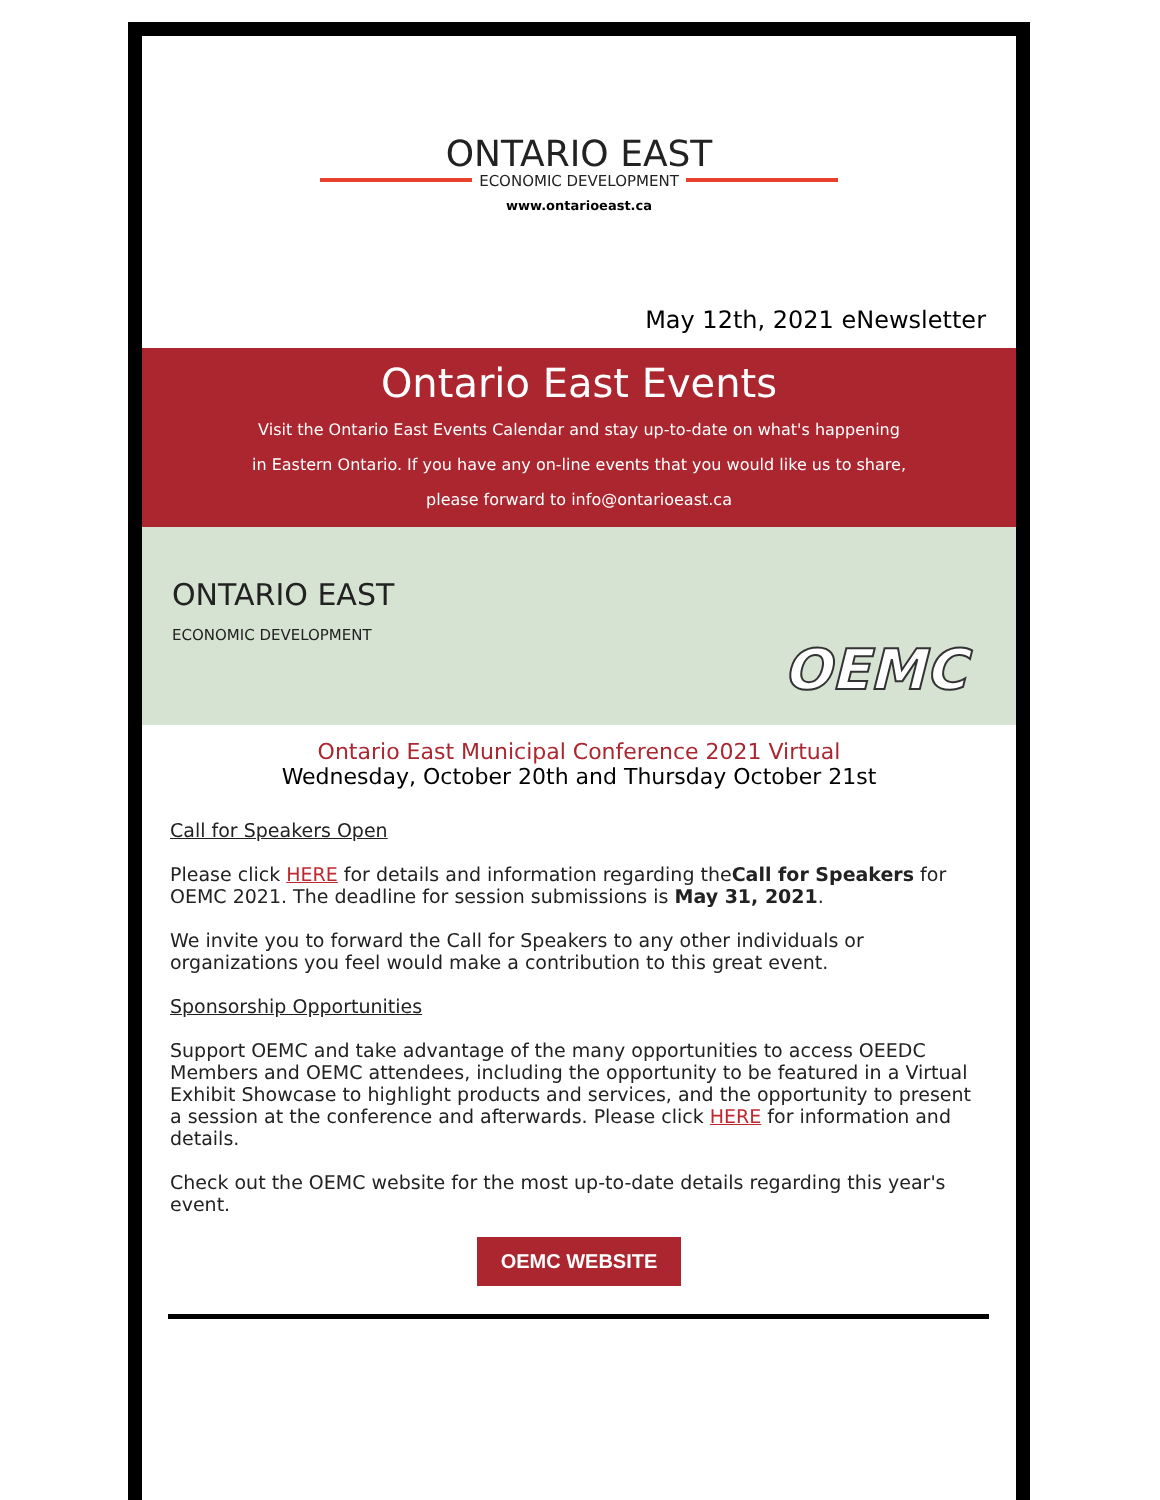ONTARIO EAST
ECONOMIC DEVELOPMENT
www.ontarioeast.ca
May 12th, 2021 eNewsletter
Ontario East Events
Visit the Ontario East Events Calendar and stay up-to-date on what's happening
in Eastern Ontario. If you have any on-line events that you would like us to share,
please forward to info@ontarioeast.ca
ONTARIO EAST
ECONOMIC DEVELOPMENT
OEMC
Ontario East Municipal Conference 2021 Virtual
Wednesday, October 20th and Thursday October 21st
Call for Speakers Open
Please click HERE for details and information regarding theCall for Speakers for OEMC 2021. The deadline for session submissions is May 31, 2021.
We invite you to forward the Call for Speakers to any other individuals or organizations you feel would make a contribution to this great event.
Sponsorship Opportunities
Support OEMC and take advantage of the many opportunities to access OEEDC Members and OEMC attendees, including the opportunity to be featured in a Virtual Exhibit Showcase to highlight products and services, and the opportunity to present a session at the conference and afterwards. Please click HERE for information and details.
Check out the OEMC website for the most up-to-date details regarding this year's event.
OEMC WEBSITE